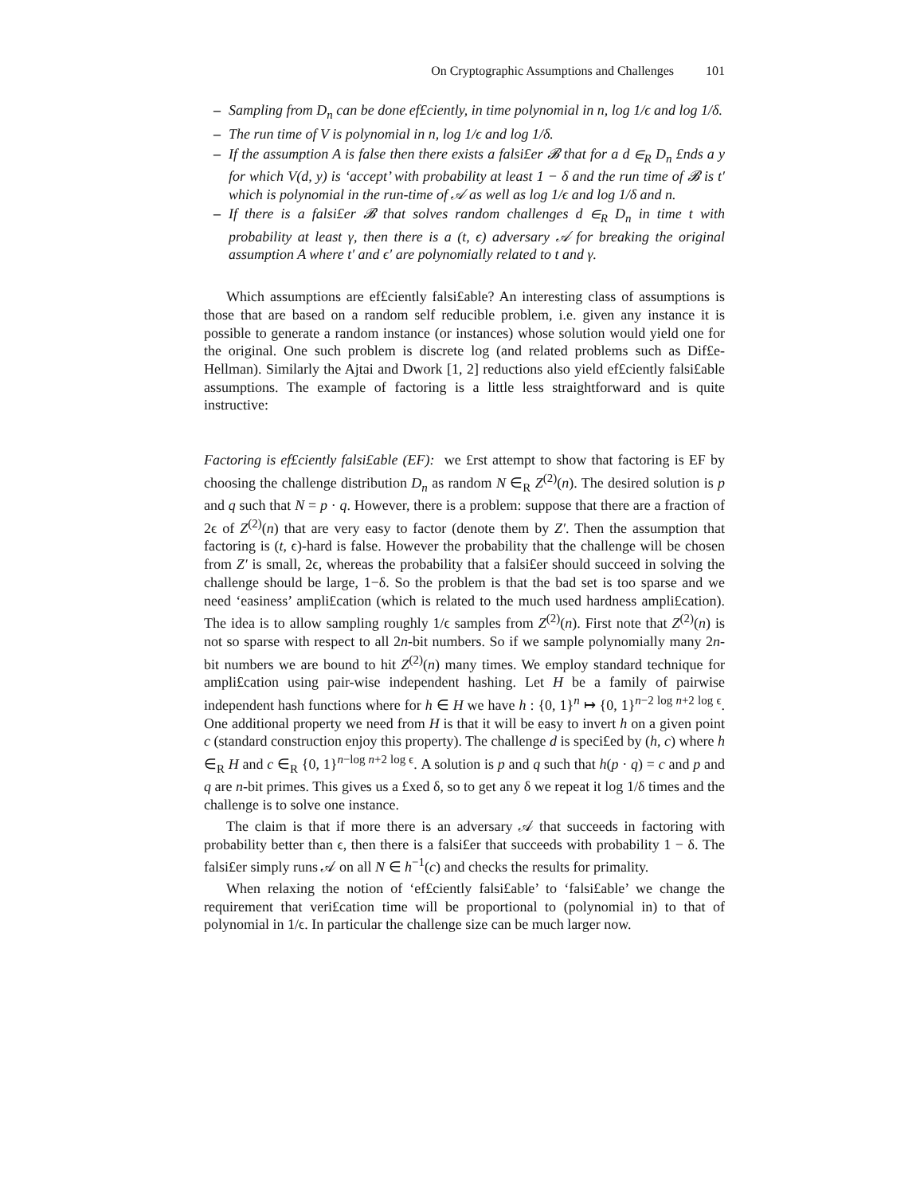On Cryptographic Assumptions and Challenges 101
– Sampling from D<sub>n</sub> can be done ef£ciently, in time polynomial in n, log 1/ϵ and log 1/δ.
– The run time of V is polynomial in n, log 1/ϵ and log 1/δ.
– If the assumption A is false then there exists a falsi£er 𝓑 that for a d ∈<sub>R</sub> D<sub>n</sub> £nds a y for which V(d, y) is ‘accept’ with probability at least 1 − δ and the run time of 𝓑 is t′ which is polynomial in the run-time of 𝒜 as well as log 1/ϵ and log 1/δ and n.
– If there is a falsi£er 𝓑 that solves random challenges d ∈<sub>R</sub> D<sub>n</sub> in time t with probability at least γ, then there is a (t, ϵ) adversary 𝒜 for breaking the original assumption A where t′ and ϵ′ are polynomially related to t and γ.
Which assumptions are ef£ciently falsi£able? An interesting class of assumptions is those that are based on a random self reducible problem, i.e. given any instance it is possible to generate a random instance (or instances) whose solution would yield one for the original. One such problem is discrete log (and related problems such as Dif£e-Hellman). Similarly the Ajtai and Dwork [1, 2] reductions also yield ef£ciently falsi£able assumptions. The example of factoring is a little less straightforward and is quite instructive:
Factoring is ef£ciently falsi£able (EF): we £rst attempt to show that factoring is EF by choosing the challenge distribution D<sub>n</sub> as random N ∈<sub>R</sub> Z<sup>(2)</sup>(n). The desired solution is p and q such that N = p · q. However, there is a problem: suppose that there are a fraction of 2ϵ of Z<sup>(2)</sup>(n) that are very easy to factor (denote them by Z′. Then the assumption that factoring is (t, ϵ)-hard is false. However the probability that the challenge will be chosen from Z′ is small, 2ϵ, whereas the probability that a falsi£er should succeed in solving the challenge should be large, 1−δ. So the problem is that the bad set is too sparse and we need ‘easiness’ ampli£cation (which is related to the much used hardness ampli£cation). The idea is to allow sampling roughly 1/ϵ samples from Z<sup>(2)</sup>(n). First note that Z<sup>(2)</sup>(n) is not so sparse with respect to all 2n-bit numbers. So if we sample polynomially many 2n-bit numbers we are bound to hit Z<sup>(2)</sup>(n) many times. We employ standard technique for ampli£cation using pair-wise independent hashing. Let H be a family of pairwise independent hash functions where for h ∈ H we have h : {0, 1}<sup>n</sup> ↦ {0, 1}<sup>n−2 log n+2 log ϵ</sup>. One additional property we need from H is that it will be easy to invert h on a given point c (standard construction enjoy this property). The challenge d is speci£ed by (h, c) where h ∈<sub>R</sub> H and c ∈<sub>R</sub> {0, 1}<sup>n−log n+2 log ϵ</sup>. A solution is p and q such that h(p · q) = c and p and q are n-bit primes. This gives us a £xed δ, so to get any δ we repeat it log 1/δ times and the challenge is to solve one instance.
The claim is that if more there is an adversary 𝒜 that succeeds in factoring with probability better than ϵ, then there is a falsi£er that succeeds with probability 1 − δ. The falsi£er simply runs 𝒜 on all N ∈ h<sup>−1</sup>(c) and checks the results for primality.
When relaxing the notion of ‘ef£ciently falsi£able’ to ‘falsi£able’ we change the requirement that veri£cation time will be proportional to (polynomial in) to that of polynomial in 1/ϵ. In particular the challenge size can be much larger now.